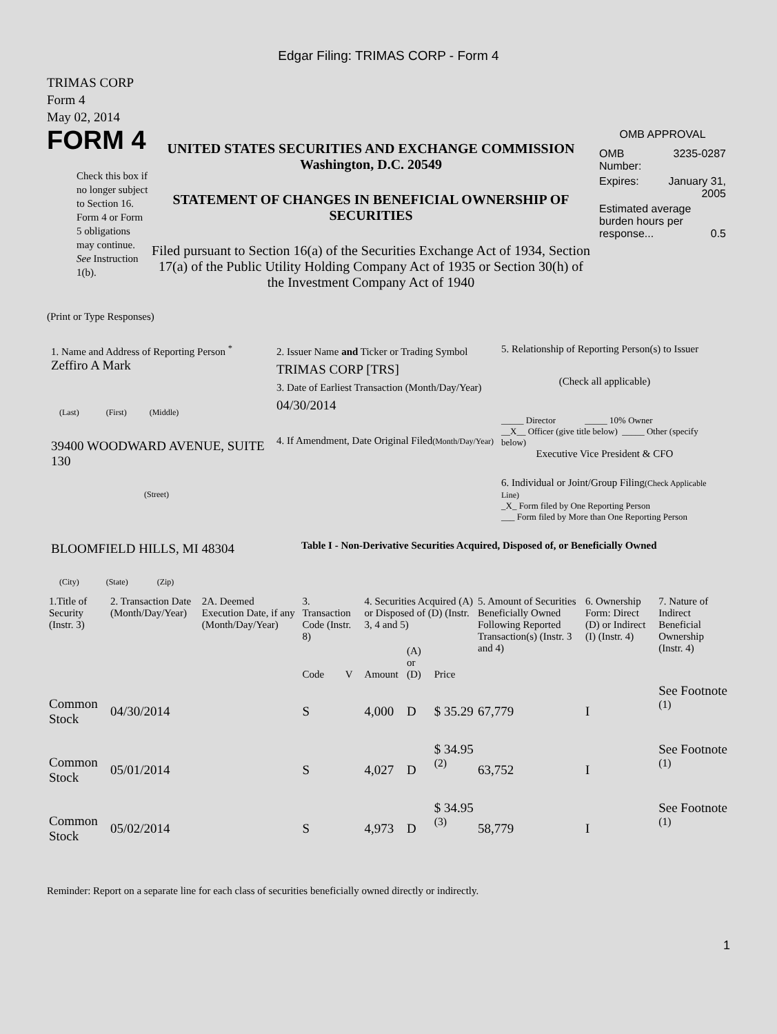Edgar Filing: TRIMAS CORP - Form 4
TRIMAS CORP
Form 4
May 02, 2014
FORM 4
Check this box if no longer subject to Section 16. Form 4 or Form 5 obligations may continue. See Instruction 1(b).
UNITED STATES SECURITIES AND EXCHANGE COMMISSION
Washington, D.C. 20549
STATEMENT OF CHANGES IN BENEFICIAL OWNERSHIP OF SECURITIES
Filed pursuant to Section 16(a) of the Securities Exchange Act of 1934, Section 17(a) of the Public Utility Holding Company Act of 1935 or Section 30(h) of the Investment Company Act of 1940
OMB APPROVAL
| OMB Number: | 3235-0287 |
| Expires: | January 31, 2005 |
| Estimated average burden hours per response... 0.5 | |
(Print or Type Responses)
1. Name and Address of Reporting Person <sup>*</sup>
Zeffiro A Mark
(Last) (First) (Middle)
39400 WOODWARD AVENUE, SUITE 130
(Street)
BLOOMFIELD HILLS, MI 48304
(City) (State) (Zip)
2. Issuer Name and Ticker or Trading Symbol
TRIMAS CORP [TRS]
3. Date of Earliest Transaction (Month/Day/Year)
04/30/2014
4. If Amendment, Date Original Filed(Month/Day/Year)
5. Relationship of Reporting Person(s) to Issuer
(Check all applicable)
_____ Director _____ 10% Owner
__X__ Officer (give title below) _____ Other (specify below)
Executive Vice President & CFO
6. Individual or Joint/Group Filing(Check Applicable Line)
_X_ Form filed by One Reporting Person
___ Form filed by More than One Reporting Person
Table I - Non-Derivative Securities Acquired, Disposed of, or Beneficially Owned
| 1.Title of Security (Instr. 3) | 2. Transaction Date (Month/Day/Year) | 2A. Deemed Execution Date, if any (Month/Day/Year) | 3. Transaction Code (Instr. 8) | | 4. Securities Acquired (A) or Disposed of (D) (Instr. 3, 4 and 5) | | | 5. Amount of Securities Beneficially Owned Following Reported Transaction(s) (Instr. 3 and 4) | 6. Ownership Form: Direct (D) or Indirect (I) (Instr. 4) | 7. Nature of Indirect Beneficial Ownership (Instr. 4) |
| --- | --- | --- | --- | --- | --- | --- | --- | --- | --- | --- |
| | | | Code | V | Amount | (A) or (D) | Price | | | |
| Common Stock | 04/30/2014 | | S | | 4,000 | D | $ 35.29 | 67,779 | I | See Footnote <sup>(1)</sup> |
| Common Stock | 05/01/2014 | | S | | 4,027 | D | $ 34.95 <sup>(2)</sup> | 63,752 | I | See Footnote <sup>(1)</sup> |
| Common Stock | 05/02/2014 | | S | | 4,973 | D | $ 34.95 <sup>(3)</sup> | 58,779 | I | See Footnote <sup>(1)</sup> |
Reminder: Report on a separate line for each class of securities beneficially owned directly or indirectly.
1